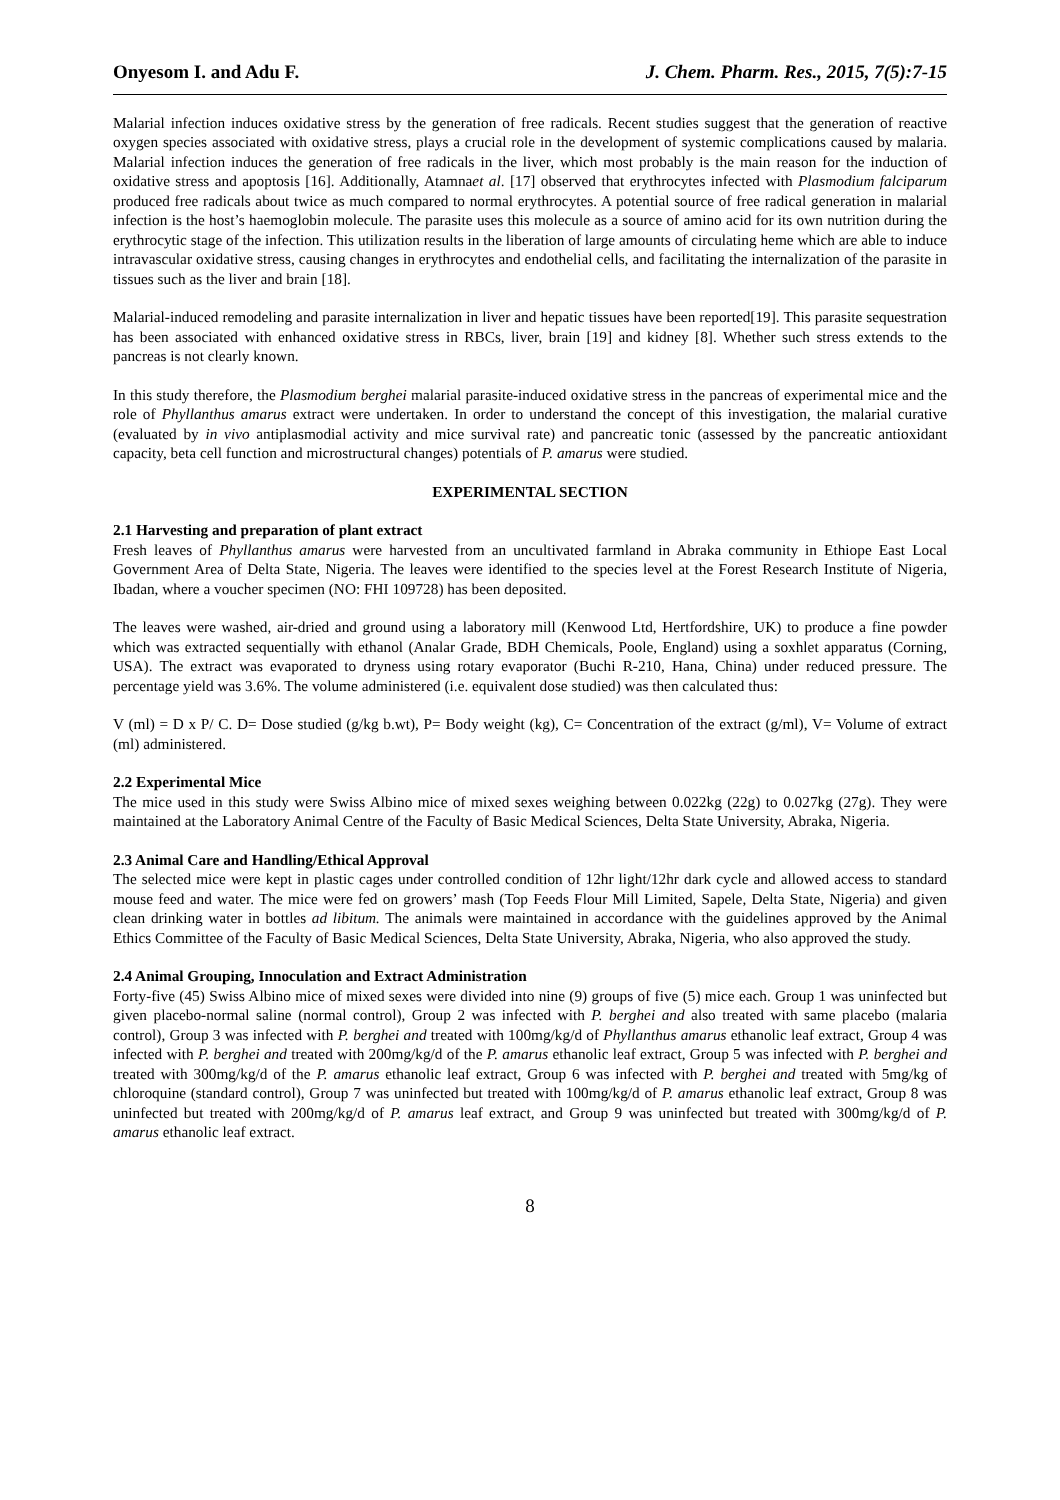Onyesom I. and Adu F. J. Chem. Pharm. Res., 2015, 7(5):7-15
Malarial infection induces oxidative stress by the generation of free radicals. Recent studies suggest that the generation of reactive oxygen species associated with oxidative stress, plays a crucial role in the development of systemic complications caused by malaria. Malarial infection induces the generation of free radicals in the liver, which most probably is the main reason for the induction of oxidative stress and apoptosis [16]. Additionally, Atamnaet al. [17] observed that erythrocytes infected with Plasmodium falciparum produced free radicals about twice as much compared to normal erythrocytes. A potential source of free radical generation in malarial infection is the host’s haemoglobin molecule. The parasite uses this molecule as a source of amino acid for its own nutrition during the erythrocytic stage of the infection. This utilization results in the liberation of large amounts of circulating heme which are able to induce intravascular oxidative stress, causing changes in erythrocytes and endothelial cells, and facilitating the internalization of the parasite in tissues such as the liver and brain [18].
Malarial-induced remodeling and parasite internalization in liver and hepatic tissues have been reported[19]. This parasite sequestration has been associated with enhanced oxidative stress in RBCs, liver, brain [19] and kidney [8]. Whether such stress extends to the pancreas is not clearly known.
In this study therefore, the Plasmodium berghei malarial parasite-induced oxidative stress in the pancreas of experimental mice and the role of Phyllanthus amarus extract were undertaken. In order to understand the concept of this investigation, the malarial curative (evaluated by in vivo antiplasmodial activity and mice survival rate) and pancreatic tonic (assessed by the pancreatic antioxidant capacity, beta cell function and microstructural changes) potentials of P. amarus were studied.
EXPERIMENTAL SECTION
2.1 Harvesting and preparation of plant extract
Fresh leaves of Phyllanthus amarus were harvested from an uncultivated farmland in Abraka community in Ethiope East Local Government Area of Delta State, Nigeria. The leaves were identified to the species level at the Forest Research Institute of Nigeria, Ibadan, where a voucher specimen (NO: FHI 109728) has been deposited.
The leaves were washed, air-dried and ground using a laboratory mill (Kenwood Ltd, Hertfordshire, UK) to produce a fine powder which was extracted sequentially with ethanol (Analar Grade, BDH Chemicals, Poole, England) using a soxhlet apparatus (Corning, USA). The extract was evaporated to dryness using rotary evaporator (Buchi R-210, Hana, China) under reduced pressure. The percentage yield was 3.6%. The volume administered (i.e. equivalent dose studied) was then calculated thus:
V (ml) = D x P/ C. D= Dose studied (g/kg b.wt), P= Body weight (kg), C= Concentration of the extract (g/ml), V= Volume of extract (ml) administered.
2.2 Experimental Mice
The mice used in this study were Swiss Albino mice of mixed sexes weighing between 0.022kg (22g) to 0.027kg (27g). They were maintained at the Laboratory Animal Centre of the Faculty of Basic Medical Sciences, Delta State University, Abraka, Nigeria.
2.3 Animal Care and Handling/Ethical Approval
The selected mice were kept in plastic cages under controlled condition of 12hr light/12hr dark cycle and allowed access to standard mouse feed and water. The mice were fed on growers’ mash (Top Feeds Flour Mill Limited, Sapele, Delta State, Nigeria) and given clean drinking water in bottles ad libitum. The animals were maintained in accordance with the guidelines approved by the Animal Ethics Committee of the Faculty of Basic Medical Sciences, Delta State University, Abraka, Nigeria, who also approved the study.
2.4 Animal Grouping, Innoculation and Extract Administration
Forty-five (45) Swiss Albino mice of mixed sexes were divided into nine (9) groups of five (5) mice each. Group 1 was uninfected but given placebo-normal saline (normal control), Group 2 was infected with P. berghei and also treated with same placebo (malaria control), Group 3 was infected with P. berghei and treated with 100mg/kg/d of Phyllanthus amarus ethanolic leaf extract, Group 4 was infected with P. berghei and treated with 200mg/kg/d of the P. amarus ethanolic leaf extract, Group 5 was infected with P. berghei and treated with 300mg/kg/d of the P. amarus ethanolic leaf extract, Group 6 was infected with P. berghei and treated with 5mg/kg of chloroquine (standard control), Group 7 was uninfected but treated with 100mg/kg/d of P. amarus ethanolic leaf extract, Group 8 was uninfected but treated with 200mg/kg/d of P. amarus leaf extract, and Group 9 was uninfected but treated with 300mg/kg/d of P. amarus ethanolic leaf extract.
8